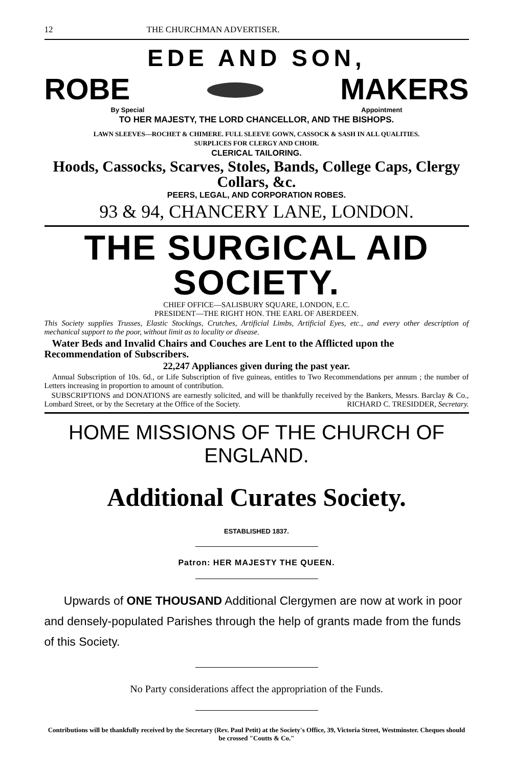12 THE CHURCHMAN ADVERTISER.
EDE AND SON,
ROBE MAKERS
By Special Appointment
TO HER MAJESTY, THE LORD CHANCELLOR, AND THE BISHOPS.
LAWN SLEEVES—ROCHET & CHIMERE. FULL SLEEVE GOWN, CASSOCK & SASH IN ALL QUALITIES.
SURPLICES FOR CLERGY AND CHOIR.
CLERICAL TAILORING.
Hoods, Cassocks, Scarves, Stoles, Bands, College Caps, Clergy Collars, &c.
PEERS, LEGAL, AND CORPORATION ROBES.
93 & 94, CHANCERY LANE, LONDON.
THE SURGICAL AID SOCIETY.
CHIEF OFFICE—SALISBURY SQUARE, LONDON, E.C.
PRESIDENT—THE RIGHT HON. THE EARL OF ABERDEEN.
This Society supplies Trusses, Elastic Stockings, Crutches, Artificial Limbs, Artificial Eyes, etc., and every other description of mechanical support to the poor, without limit as to locality or disease.
Water Beds and Invalid Chairs and Couches are Lent to the Afflicted upon the Recommendation of Subscribers.
22,247 Appliances given during the past year.
Annual Subscription of 10s. 6d., or Life Subscription of five guineas, entitles to Two Recommendations per annum ; the number of Letters increasing in proportion to amount of contribution.
SUBSCRIPTIONS and DONATIONS are earnestly solicited, and will be thankfully received by the Bankers, Messrs. Barclay & Co., Lombard Street, or by the Secretary at the Office of the Society. RICHARD C. TRESIDDER, Secretary.
HOME MISSIONS OF THE CHURCH OF ENGLAND.
Additional Curates Society.
ESTABLISHED 1837.
Patron: HER MAJESTY THE QUEEN.
Upwards of ONE THOUSAND Additional Clergymen are now at work in poor and densely-populated Parishes through the help of grants made from the funds of this Society.
No Party considerations affect the appropriation of the Funds.
Contributions will be thankfully received by the Secretary (Rev. Paul Petit) at the Society's Office, 39, Victoria Street, Westminster. Cheques should be crossed "Coutts & Co."